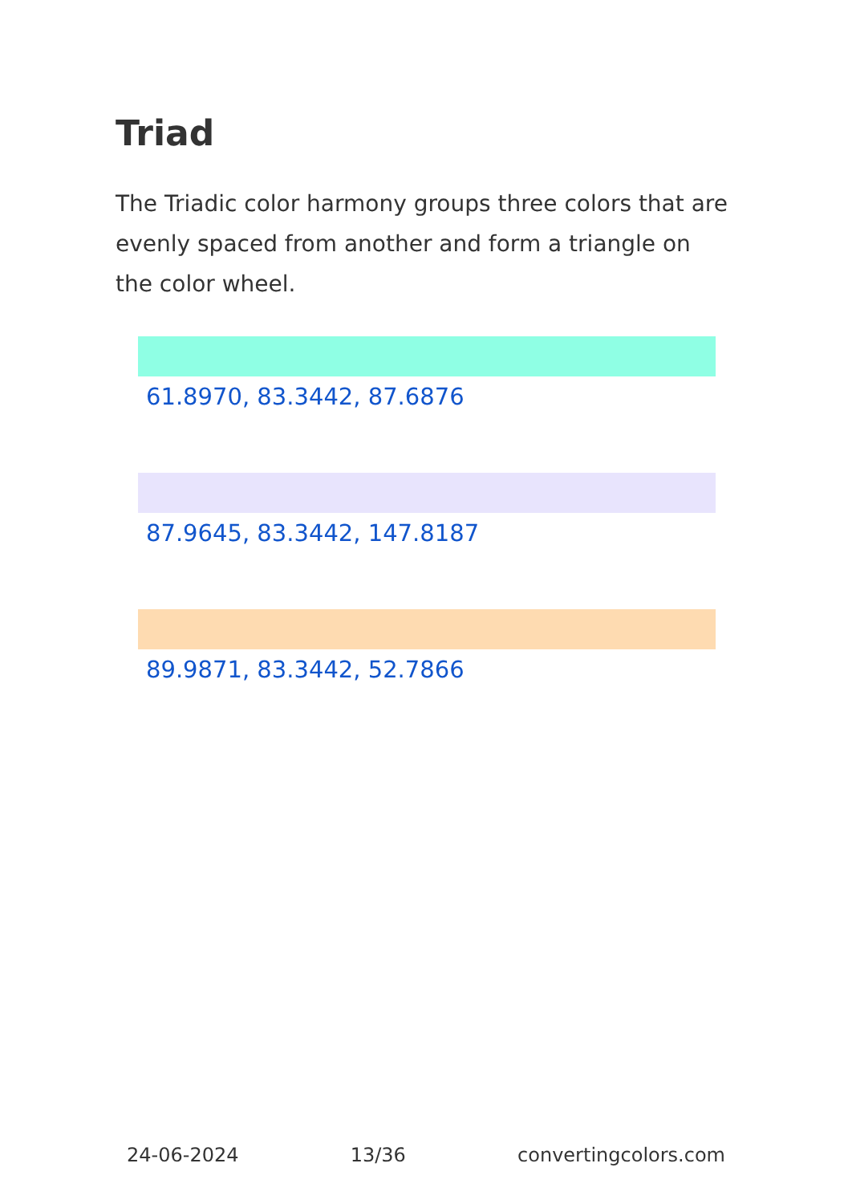Triad
The Triadic color harmony groups three colors that are evenly spaced from another and form a triangle on the color wheel.
61.8970, 83.3442, 87.6876
87.9645, 83.3442, 147.8187
89.9871, 83.3442, 52.7866
24-06-2024 13/36 convertingcolors.com